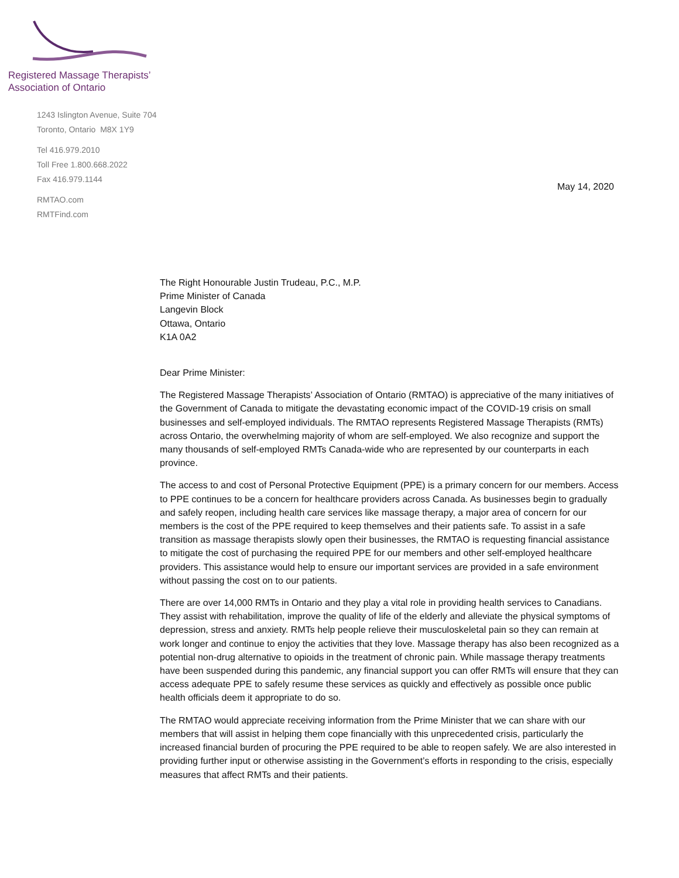Registered Massage Therapists’
Association of Ontario
1243 Islington Avenue, Suite 704
Toronto, Ontario M8X 1Y9
Tel 416.979.2010
Toll Free 1.800.668.2022
Fax 416.979.1144
RMTAO.com
RMTFind.com
May 14, 2020
The Right Honourable Justin Trudeau, P.C., M.P.
Prime Minister of Canada
Langevin Block
Ottawa, Ontario
K1A 0A2
Dear Prime Minister:
The Registered Massage Therapists’ Association of Ontario (RMTAO) is appreciative of the many initiatives of the Government of Canada to mitigate the devastating economic impact of the COVID-19 crisis on small businesses and self-employed individuals. The RMTAO represents Registered Massage Therapists (RMTs) across Ontario, the overwhelming majority of whom are self-employed. We also recognize and support the many thousands of self-employed RMTs Canada-wide who are represented by our counterparts in each province.
The access to and cost of Personal Protective Equipment (PPE) is a primary concern for our members. Access to PPE continues to be a concern for healthcare providers across Canada. As businesses begin to gradually and safely reopen, including health care services like massage therapy, a major area of concern for our members is the cost of the PPE required to keep themselves and their patients safe. To assist in a safe transition as massage therapists slowly open their businesses, the RMTAO is requesting financial assistance to mitigate the cost of purchasing the required PPE for our members and other self-employed healthcare providers. This assistance would help to ensure our important services are provided in a safe environment without passing the cost on to our patients.
There are over 14,000 RMTs in Ontario and they play a vital role in providing health services to Canadians. They assist with rehabilitation, improve the quality of life of the elderly and alleviate the physical symptoms of depression, stress and anxiety. RMTs help people relieve their musculoskeletal pain so they can remain at work longer and continue to enjoy the activities that they love. Massage therapy has also been recognized as a potential non-drug alternative to opioids in the treatment of chronic pain. While massage therapy treatments have been suspended during this pandemic, any financial support you can offer RMTs will ensure that they can access adequate PPE to safely resume these services as quickly and effectively as possible once public health officials deem it appropriate to do so.
The RMTAO would appreciate receiving information from the Prime Minister that we can share with our members that will assist in helping them cope financially with this unprecedented crisis, particularly the increased financial burden of procuring the PPE required to be able to reopen safely. We are also interested in providing further input or otherwise assisting in the Government’s efforts in responding to the crisis, especially measures that affect RMTs and their patients.